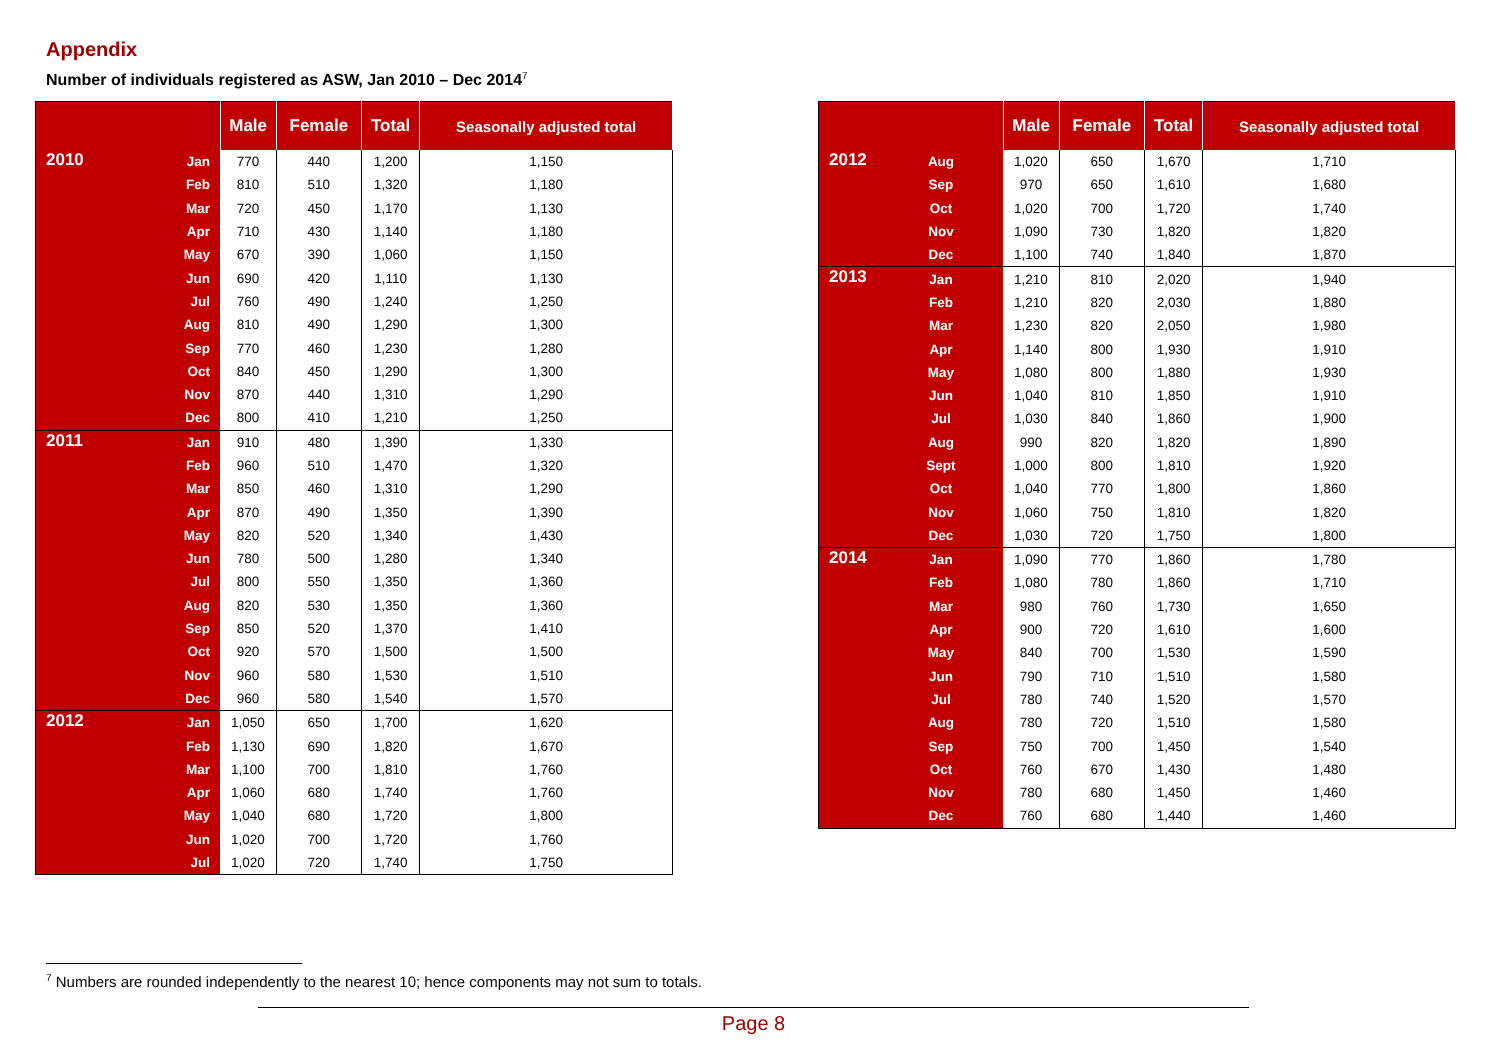Appendix
Number of individuals registered as ASW, Jan 2010 – Dec 2014<sup>7</sup>
| | | Male | Female | Total | Seasonally adjusted total |
| --- | --- | --- | --- | --- | --- |
| 2010 | Jan | 770 | 440 | 1,200 | 1,150 |
| | Feb | 810 | 510 | 1,320 | 1,180 |
| | Mar | 720 | 450 | 1,170 | 1,130 |
| | Apr | 710 | 430 | 1,140 | 1,180 |
| | May | 670 | 390 | 1,060 | 1,150 |
| | Jun | 690 | 420 | 1,110 | 1,130 |
| | Jul | 760 | 490 | 1,240 | 1,250 |
| | Aug | 810 | 490 | 1,290 | 1,300 |
| | Sep | 770 | 460 | 1,230 | 1,280 |
| | Oct | 840 | 450 | 1,290 | 1,300 |
| | Nov | 870 | 440 | 1,310 | 1,290 |
| | Dec | 800 | 410 | 1,210 | 1,250 |
| 2011 | Jan | 910 | 480 | 1,390 | 1,330 |
| | Feb | 960 | 510 | 1,470 | 1,320 |
| | Mar | 850 | 460 | 1,310 | 1,290 |
| | Apr | 870 | 490 | 1,350 | 1,390 |
| | May | 820 | 520 | 1,340 | 1,430 |
| | Jun | 780 | 500 | 1,280 | 1,340 |
| | Jul | 800 | 550 | 1,350 | 1,360 |
| | Aug | 820 | 530 | 1,350 | 1,360 |
| | Sep | 850 | 520 | 1,370 | 1,410 |
| | Oct | 920 | 570 | 1,500 | 1,500 |
| | Nov | 960 | 580 | 1,530 | 1,510 |
| | Dec | 960 | 580 | 1,540 | 1,570 |
| 2012 | Jan | 1,050 | 650 | 1,700 | 1,620 |
| | Feb | 1,130 | 690 | 1,820 | 1,670 |
| | Mar | 1,100 | 700 | 1,810 | 1,760 |
| | Apr | 1,060 | 680 | 1,740 | 1,760 |
| | May | 1,040 | 680 | 1,720 | 1,800 |
| | Jun | 1,020 | 700 | 1,720 | 1,760 |
| | Jul | 1,020 | 720 | 1,740 | 1,750 |
| | | Male | Female | Total | Seasonally adjusted total |
| --- | --- | --- | --- | --- | --- |
| 2012 | Aug | 1,020 | 650 | 1,670 | 1,710 |
| | Sep | 970 | 650 | 1,610 | 1,680 |
| | Oct | 1,020 | 700 | 1,720 | 1,740 |
| | Nov | 1,090 | 730 | 1,820 | 1,820 |
| | Dec | 1,100 | 740 | 1,840 | 1,870 |
| 2013 | Jan | 1,210 | 810 | 2,020 | 1,940 |
| | Feb | 1,210 | 820 | 2,030 | 1,880 |
| | Mar | 1,230 | 820 | 2,050 | 1,980 |
| | Apr | 1,140 | 800 | 1,930 | 1,910 |
| | May | 1,080 | 800 | 1,880 | 1,930 |
| | Jun | 1,040 | 810 | 1,850 | 1,910 |
| | Jul | 1,030 | 840 | 1,860 | 1,900 |
| | Aug | 990 | 820 | 1,820 | 1,890 |
| | Sept | 1,000 | 800 | 1,810 | 1,920 |
| | Oct | 1,040 | 770 | 1,800 | 1,860 |
| | Nov | 1,060 | 750 | 1,810 | 1,820 |
| | Dec | 1,030 | 720 | 1,750 | 1,800 |
| 2014 | Jan | 1,090 | 770 | 1,860 | 1,780 |
| | Feb | 1,080 | 780 | 1,860 | 1,710 |
| | Mar | 980 | 760 | 1,730 | 1,650 |
| | Apr | 900 | 720 | 1,610 | 1,600 |
| | May | 840 | 700 | 1,530 | 1,590 |
| | Jun | 790 | 710 | 1,510 | 1,580 |
| | Jul | 780 | 740 | 1,520 | 1,570 |
| | Aug | 780 | 720 | 1,510 | 1,580 |
| | Sep | 750 | 700 | 1,450 | 1,540 |
| | Oct | 760 | 670 | 1,430 | 1,480 |
| | Nov | 780 | 680 | 1,450 | 1,460 |
| | Dec | 760 | 680 | 1,440 | 1,460 |
<sup>7</sup> Numbers are rounded independently to the nearest 10; hence components may not sum to totals.
Page 8